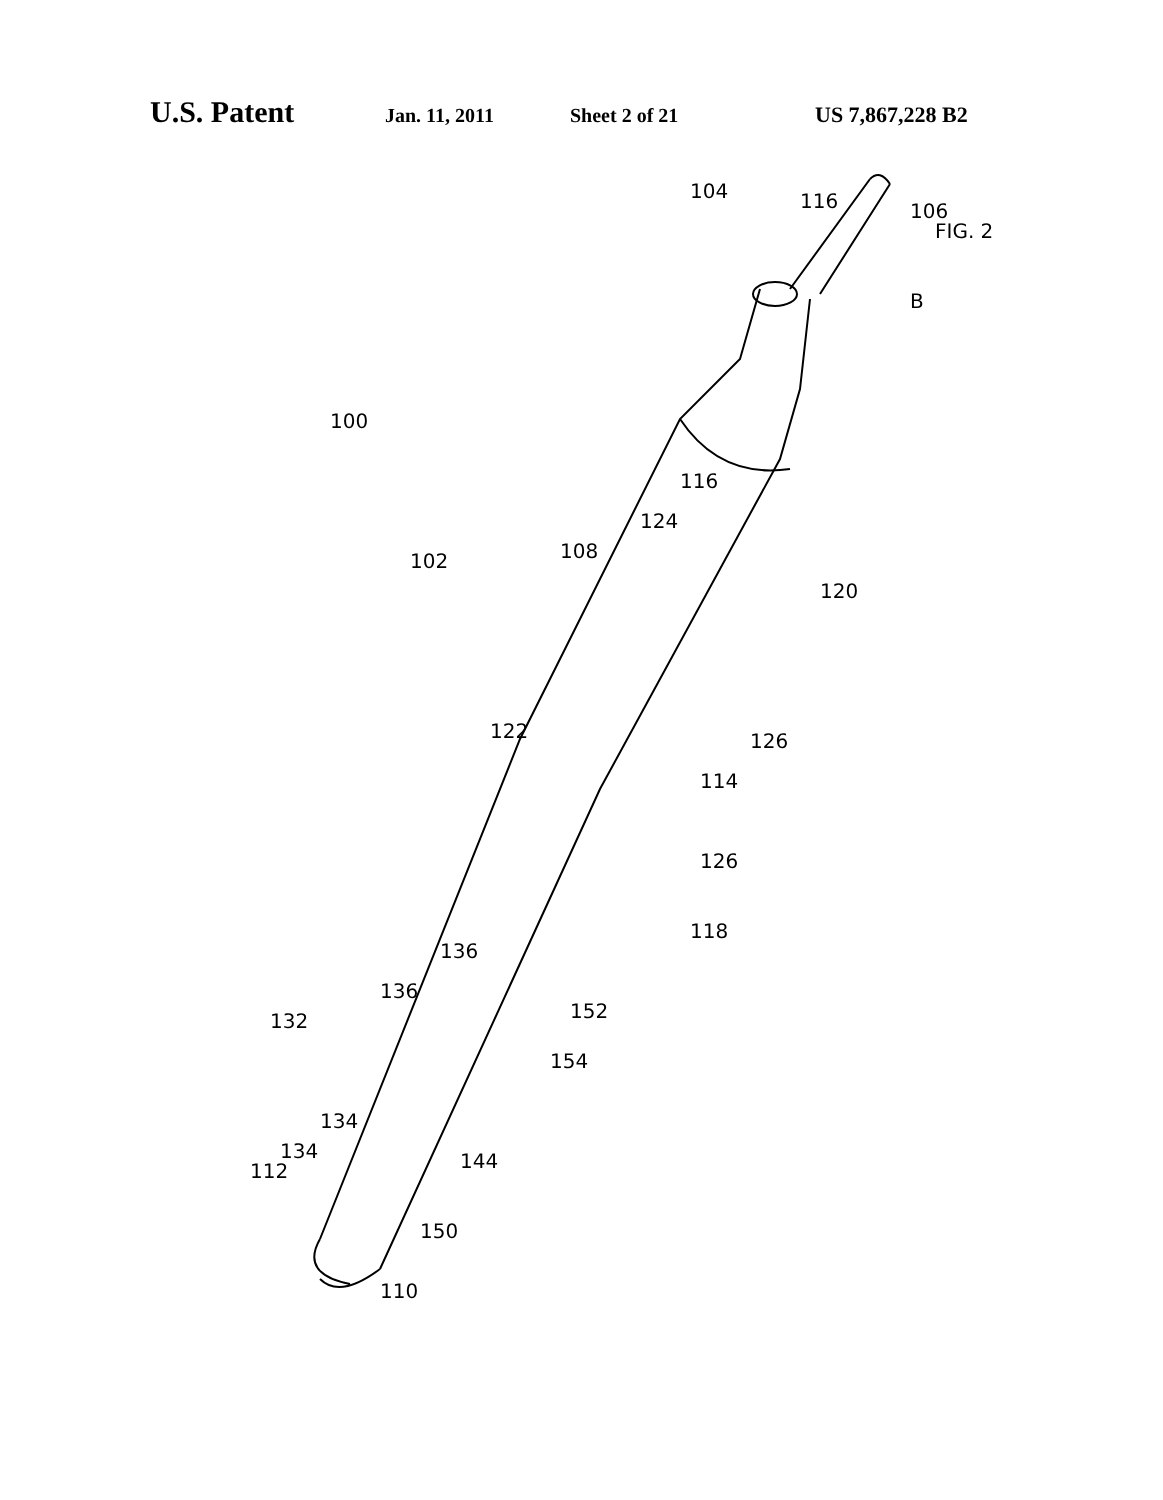U.S. Patent Jan. 11, 2011 Sheet 2 of 21 US 7,867,228 B2
FIG. 2
100
102
104
106
108
110
112
114
116
116
118
120
122
124
126
126
132
134
134
136
136
144
150
152
154
B